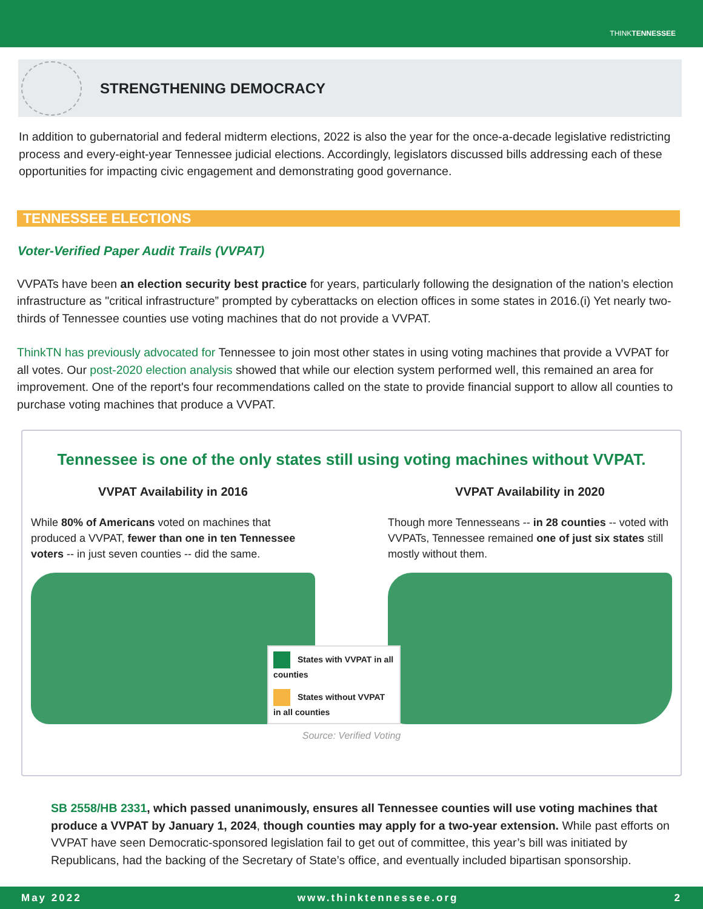THINKTENNESSEE
STRENGTHENING DEMOCRACY
In addition to gubernatorial and federal midterm elections, 2022 is also the year for the once-a-decade legislative redistricting process and every-eight-year Tennessee judicial elections. Accordingly, legislators discussed bills addressing each of these opportunities for impacting civic engagement and demonstrating good governance.
TENNESSEE ELECTIONS
Voter-Verified Paper Audit Trails (VVPAT)
VVPATs have been an election security best practice for years, particularly following the designation of the nation’s election infrastructure as "critical infrastructure” prompted by cyberattacks on election offices in some states in 2016.(i) Yet nearly two-thirds of Tennessee counties use voting machines that do not provide a VVPAT.
ThinkTN has previously advocated for Tennessee to join most other states in using voting machines that provide a VVPAT for all votes. Our post-2020 election analysis showed that while our election system performed well, this remained an area for improvement. One of the report's four recommendations called on the state to provide financial support to allow all counties to purchase voting machines that produce a VVPAT.
Tennessee is one of the only states still using voting machines without VVPAT.
VVPAT Availability in 2016
While 80% of Americans voted on machines that produced a VVPAT, fewer than one in ten Tennessee voters -- in just seven counties -- did the same.
VVPAT Availability in 2020
Though more Tennesseans -- in 28 counties -- voted with VVPATs, Tennessee remained one of just six states still mostly without them.
States with VVPAT in all counties
States without VVPAT in all counties
Source: Verified Voting
SB 2558/HB 2331, which passed unanimously, ensures all Tennessee counties will use voting machines that produce a VVPAT by January 1, 2024, though counties may apply for a two-year extension. While past efforts on VVPAT have seen Democratic-sponsored legislation fail to get out of committee, this year’s bill was initiated by Republicans, had the backing of the Secretary of State’s office, and eventually included bipartisan sponsorship.
May 2022 www.thinktennessee.org 2